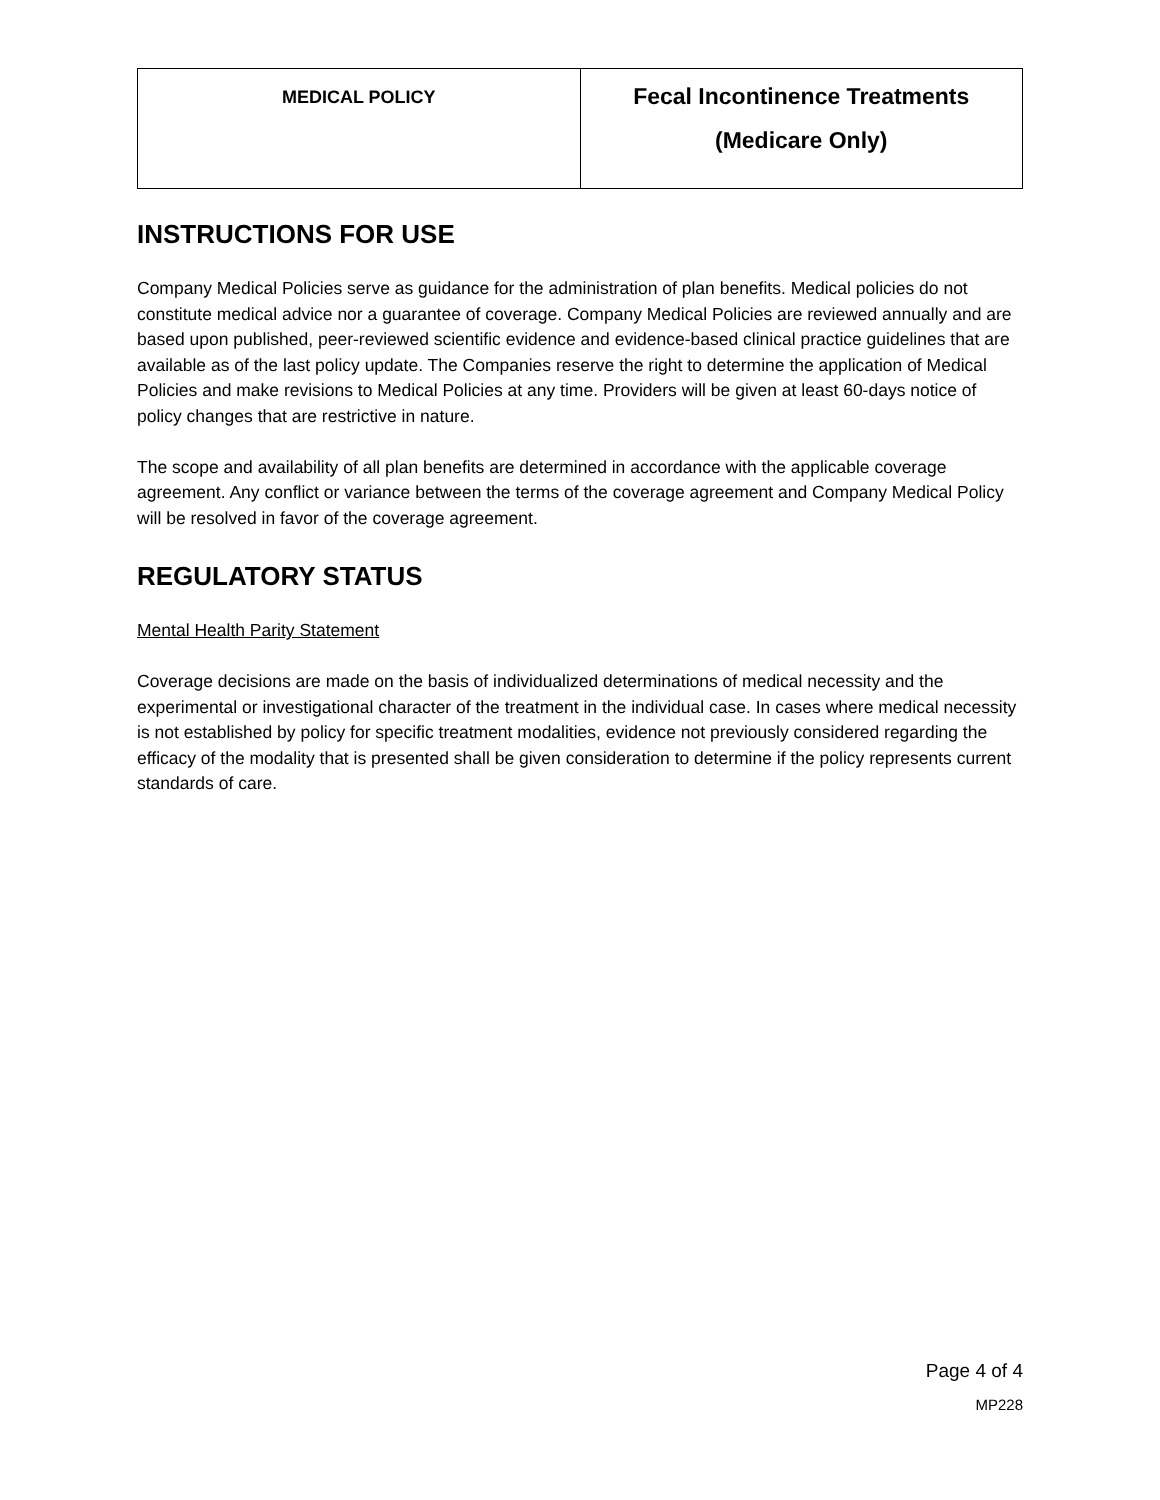| MEDICAL POLICY | Fecal Incontinence Treatments (Medicare Only) |
INSTRUCTIONS FOR USE
Company Medical Policies serve as guidance for the administration of plan benefits. Medical policies do not constitute medical advice nor a guarantee of coverage. Company Medical Policies are reviewed annually and are based upon published, peer-reviewed scientific evidence and evidence-based clinical practice guidelines that are available as of the last policy update. The Companies reserve the right to determine the application of Medical Policies and make revisions to Medical Policies at any time. Providers will be given at least 60-days notice of policy changes that are restrictive in nature.
The scope and availability of all plan benefits are determined in accordance with the applicable coverage agreement. Any conflict or variance between the terms of the coverage agreement and Company Medical Policy will be resolved in favor of the coverage agreement.
REGULATORY STATUS
Mental Health Parity Statement
Coverage decisions are made on the basis of individualized determinations of medical necessity and the experimental or investigational character of the treatment in the individual case. In cases where medical necessity is not established by policy for specific treatment modalities, evidence not previously considered regarding the efficacy of the modality that is presented shall be given consideration to determine if the policy represents current standards of care.
Page 4 of 4
MP228